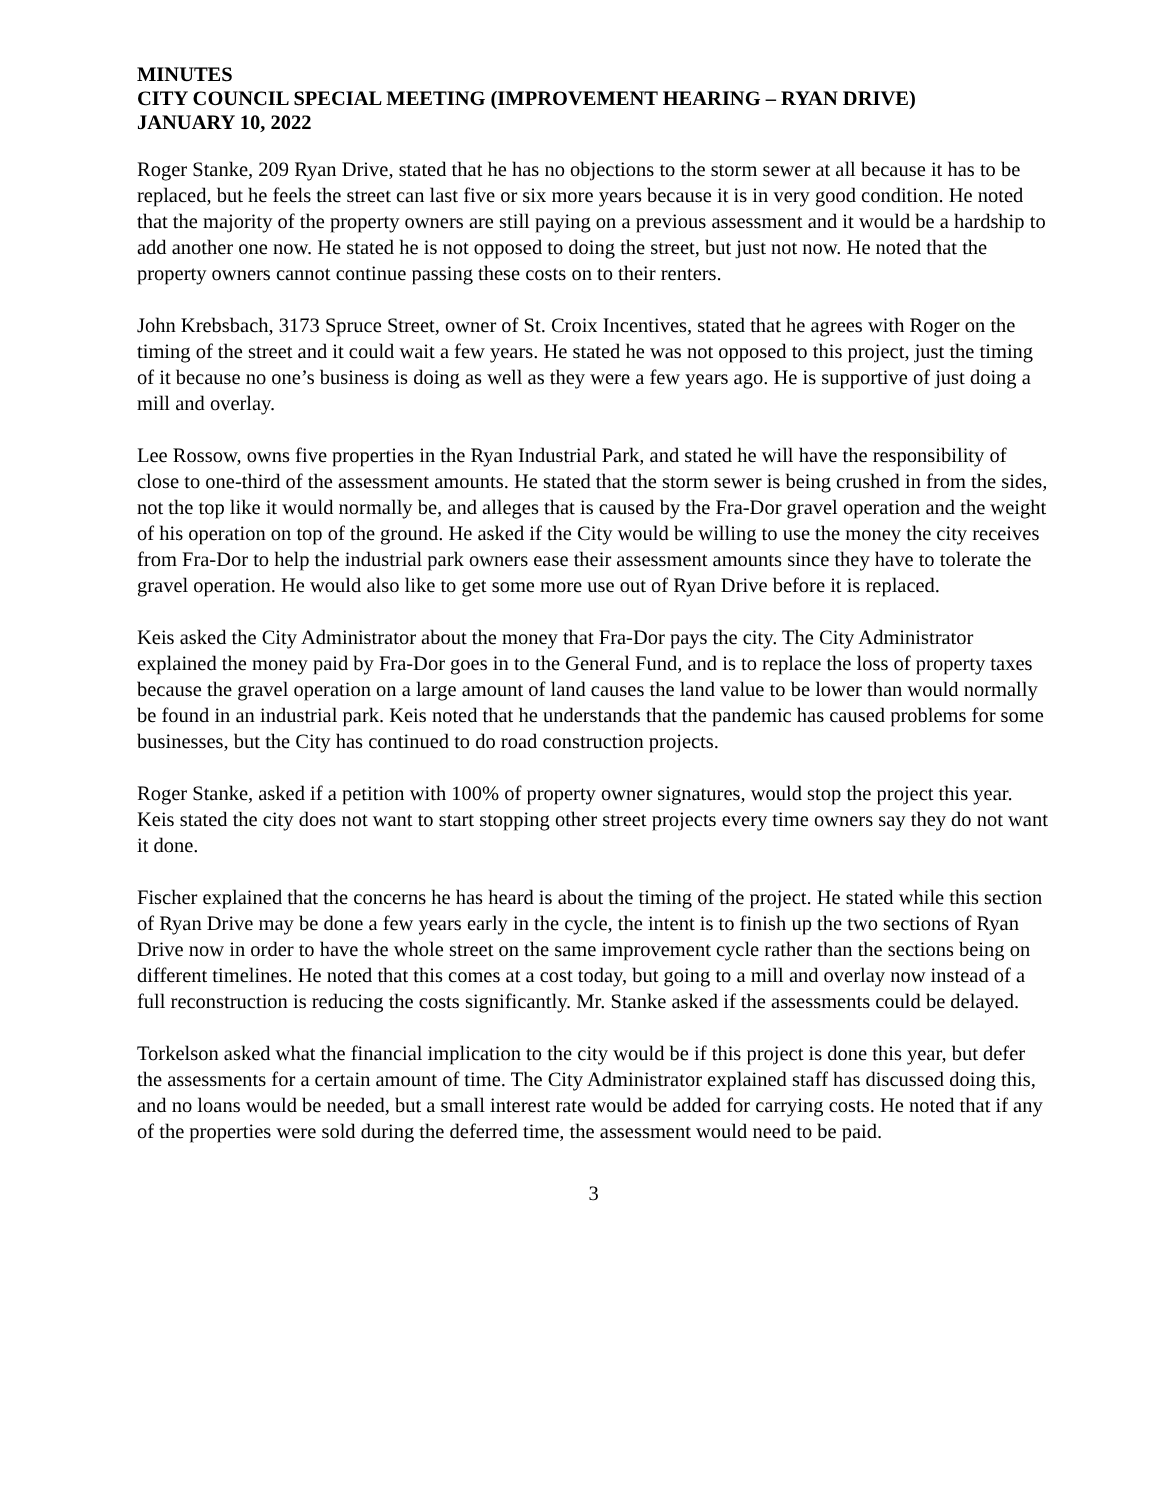MINUTES
CITY COUNCIL SPECIAL MEETING (IMPROVEMENT HEARING – RYAN DRIVE)
JANUARY 10, 2022
Roger Stanke, 209 Ryan Drive, stated that he has no objections to the storm sewer at all because it has to be replaced, but he feels the street can last five or six more years because it is in very good condition. He noted that the majority of the property owners are still paying on a previous assessment and it would be a hardship to add another one now. He stated he is not opposed to doing the street, but just not now. He noted that the property owners cannot continue passing these costs on to their renters.
John Krebsbach, 3173 Spruce Street, owner of St. Croix Incentives, stated that he agrees with Roger on the timing of the street and it could wait a few years. He stated he was not opposed to this project, just the timing of it because no one’s business is doing as well as they were a few years ago. He is supportive of just doing a mill and overlay.
Lee Rossow, owns five properties in the Ryan Industrial Park, and stated he will have the responsibility of close to one-third of the assessment amounts. He stated that the storm sewer is being crushed in from the sides, not the top like it would normally be, and alleges that is caused by the Fra-Dor gravel operation and the weight of his operation on top of the ground. He asked if the City would be willing to use the money the city receives from Fra-Dor to help the industrial park owners ease their assessment amounts since they have to tolerate the gravel operation. He would also like to get some more use out of Ryan Drive before it is replaced.
Keis asked the City Administrator about the money that Fra-Dor pays the city. The City Administrator explained the money paid by Fra-Dor goes in to the General Fund, and is to replace the loss of property taxes because the gravel operation on a large amount of land causes the land value to be lower than would normally be found in an industrial park. Keis noted that he understands that the pandemic has caused problems for some businesses, but the City has continued to do road construction projects.
Roger Stanke, asked if a petition with 100% of property owner signatures, would stop the project this year. Keis stated the city does not want to start stopping other street projects every time owners say they do not want it done.
Fischer explained that the concerns he has heard is about the timing of the project. He stated while this section of Ryan Drive may be done a few years early in the cycle, the intent is to finish up the two sections of Ryan Drive now in order to have the whole street on the same improvement cycle rather than the sections being on different timelines. He noted that this comes at a cost today, but going to a mill and overlay now instead of a full reconstruction is reducing the costs significantly. Mr. Stanke asked if the assessments could be delayed.
Torkelson asked what the financial implication to the city would be if this project is done this year, but defer the assessments for a certain amount of time. The City Administrator explained staff has discussed doing this, and no loans would be needed, but a small interest rate would be added for carrying costs. He noted that if any of the properties were sold during the deferred time, the assessment would need to be paid.
3